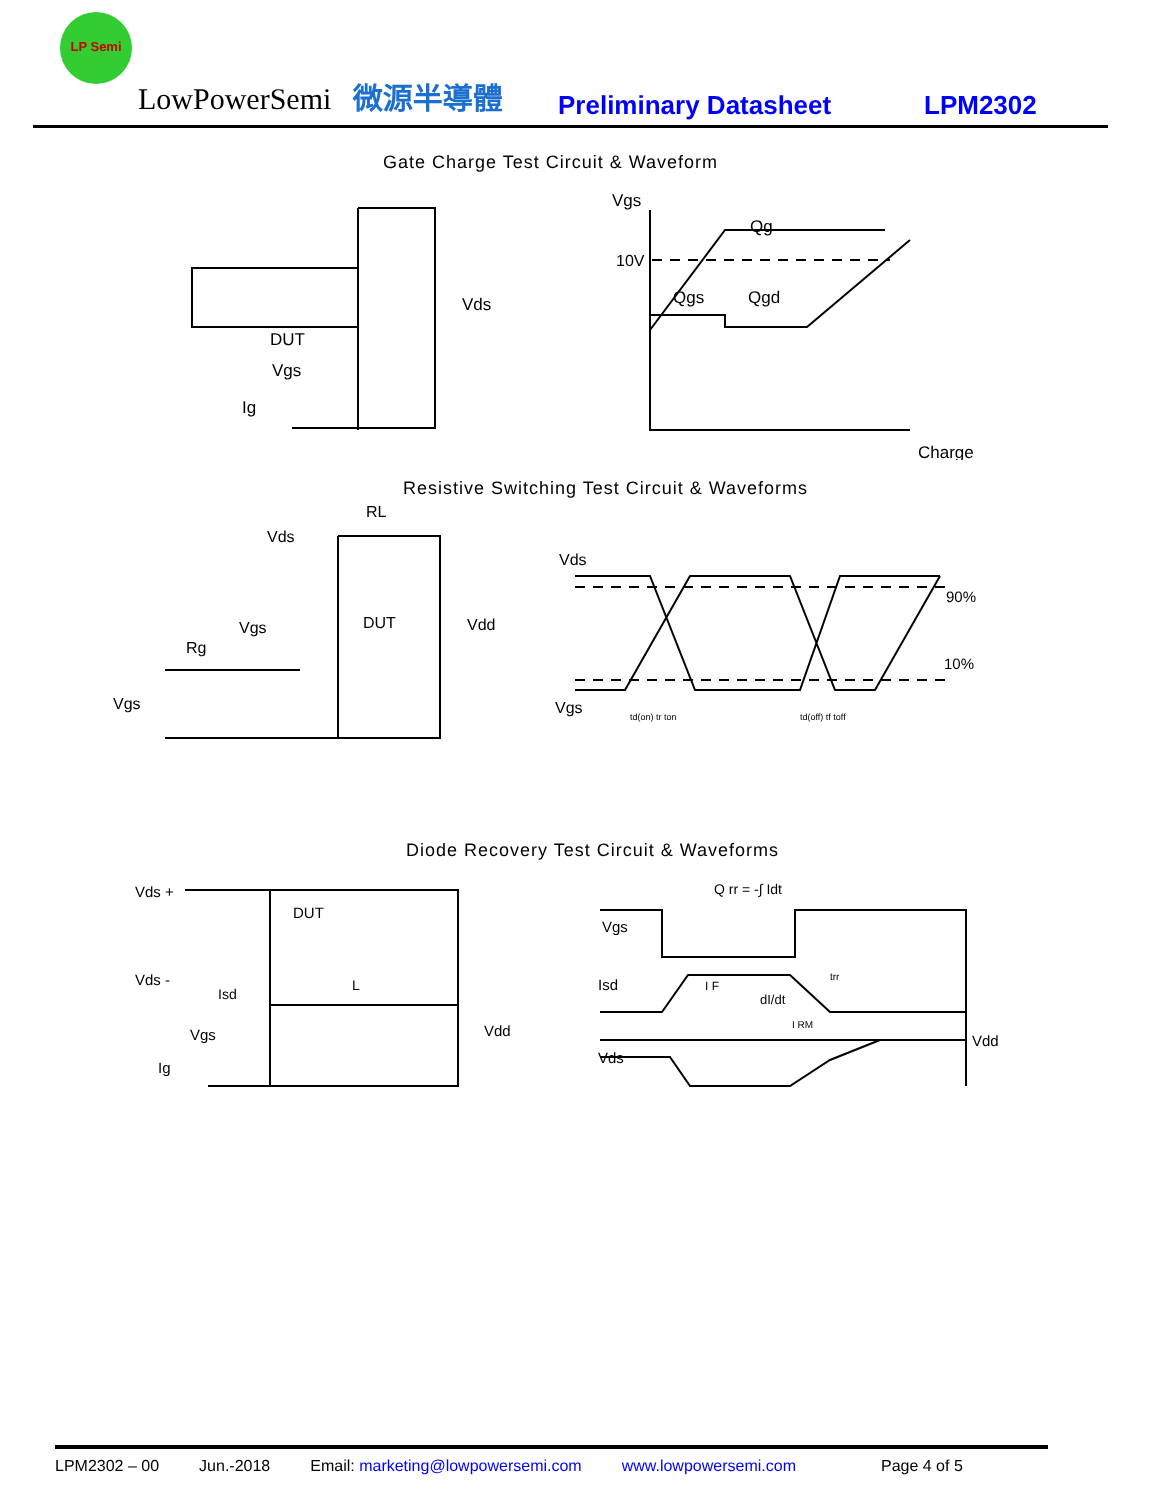LP Semi
LowPowerSemi 微源半導體 Preliminary Datasheet LPM2302
Gate Charge Test Circuit & Waveform
DUT
Vds
Vgs
Ig
Vgs
10V
Qg
Qgs
Qgd
Charge
Resistive Switching Test Circuit & Waveforms
Vds
RL
DUT
Vdd
Vgs
Rg
Vgs
Vds
Vgs
90%
10%
td(on) tr ton
td(off) tf toff
Diode Recovery Test Circuit & Waveforms
Vds +
DUT
Vds -
Isd
L
Vgs
Vdd
Ig
Q rr = -∫ Idt
Vgs
Isd
I F
dI/dt
I RM
trr
Vds
Vdd
LPM2302 – 00 Jun.-2018 Email: marketing@lowpowersemi.com www.lowpowersemi.com Page 4 of 5